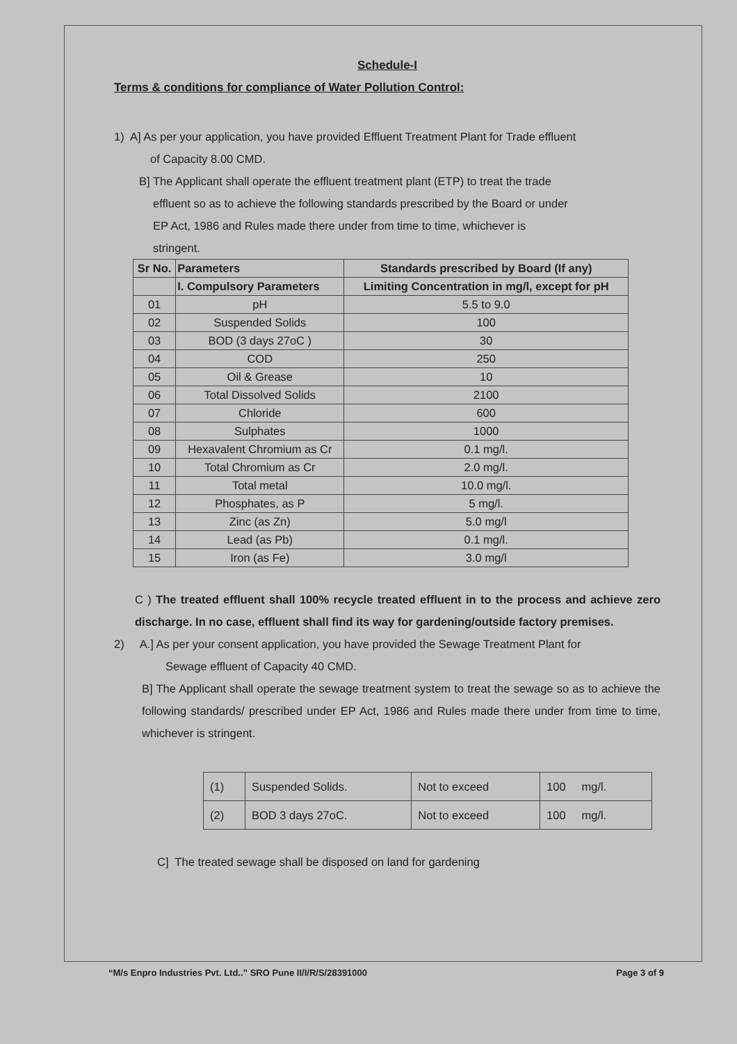Schedule-I
Terms & conditions for compliance of Water Pollution Control:
1) A] As per your application, you have provided Effluent Treatment Plant for Trade effluent
of Capacity 8.00 CMD.
B] The Applicant shall operate the effluent treatment plant (ETP) to treat the trade
effluent so as to achieve the following standards prescribed by the Board or under
EP Act, 1986 and Rules made there under from time to time, whichever is
stringent.
| Sr No. | Parameters | Standards prescribed by Board (If any) |
| --- | --- | --- |
| | I. Compulsory Parameters | Limiting Concentration in mg/l, except for pH |
| 01 | pH | 5.5 to 9.0 |
| 02 | Suspended Solids | 100 |
| 03 | BOD (3 days 27oC ) | 30 |
| 04 | COD | 250 |
| 05 | Oil & Grease | 10 |
| 06 | Total Dissolved Solids | 2100 |
| 07 | Chloride | 600 |
| 08 | Sulphates | 1000 |
| 09 | Hexavalent Chromium as Cr | 0.1 mg/l. |
| 10 | Total Chromium as Cr | 2.0 mg/l. |
| 11 | Total metal | 10.0 mg/l. |
| 12 | Phosphates, as P | 5 mg/l. |
| 13 | Zinc (as Zn) | 5.0 mg/l |
| 14 | Lead (as Pb) | 0.1 mg/l. |
| 15 | Iron (as Fe) | 3.0 mg/l |
C ) The treated effluent shall 100% recycle treated effluent in to the process and achieve zero discharge. In no case, effluent shall find its way for gardening/outside factory premises.
2) A.] As per your consent application, you have provided the Sewage Treatment Plant for
Sewage effluent of Capacity 40 CMD.
B] The Applicant shall operate the sewage treatment system to treat the sewage so as to achieve the following standards/ prescribed under EP Act, 1986 and Rules made there under from time to time, whichever is stringent.
| (1) | Suspended Solids. | Not to exceed | 100 mg/l. |
| (2) | BOD 3 days 27oC. | Not to exceed | 100 mg/l. |
C] The treated sewage shall be disposed on land for gardening
“M/s Enpro Industries Pvt. Ltd..” SRO Pune II/I/R/S/28391000 Page 3 of 9